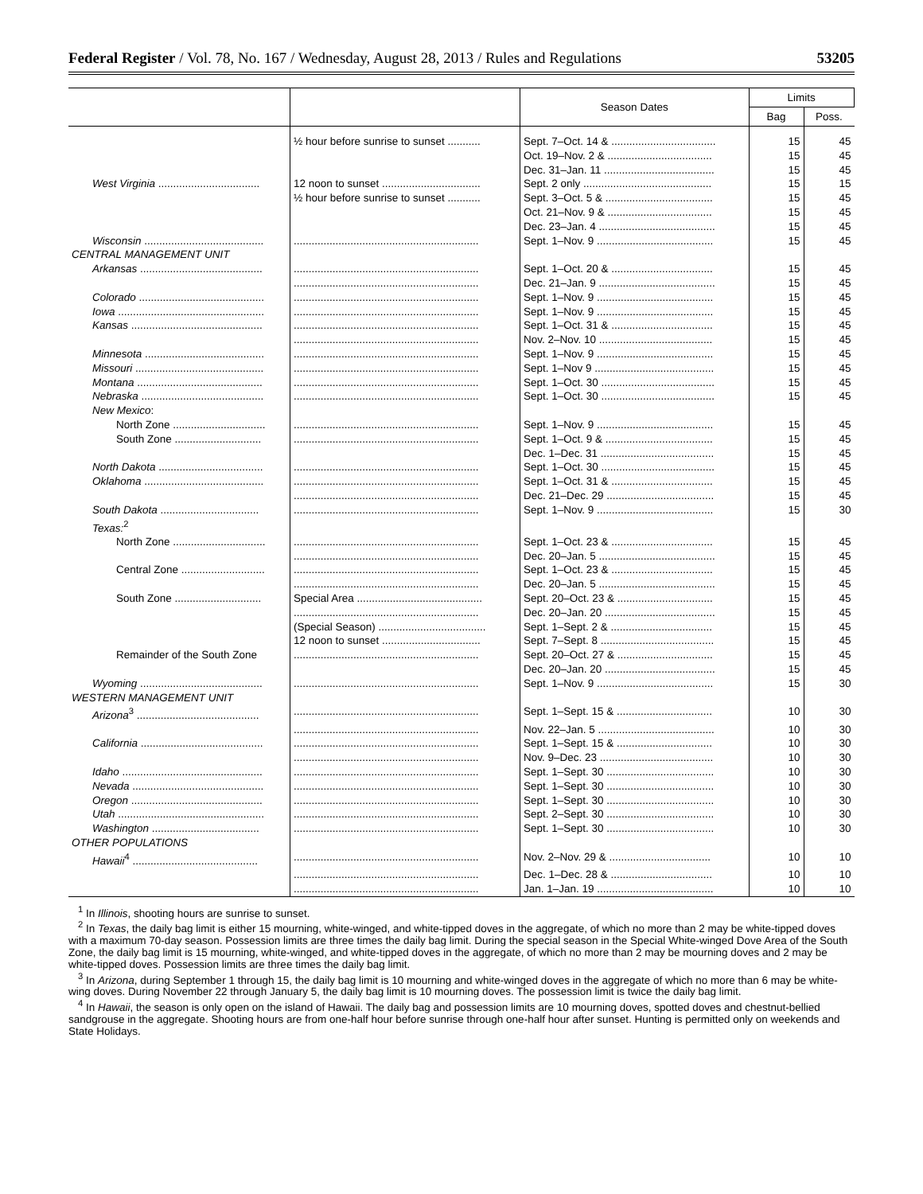Federal Register / Vol. 78, No. 167 / Wednesday, August 28, 2013 / Rules and Regulations 53205
| | | Season Dates | Limits | |
| --- | --- | --- | --- | --- |
| | | | Bag | Poss. |
| | ½ hour before sunrise to sunset ........... | Sept. 7–Oct. 14 & ................................... | 15 | 45 |
| | | Oct. 19–Nov. 2 & ................................... | 15 | 45 |
| | | Dec. 31–Jan. 11 ..................................... | 15 | 45 |
| West Virginia .................................. | 12 noon to sunset ................................. | Sept. 2 only ........................................... | 15 | 15 |
| | ½ hour before sunrise to sunset ........... | Sept. 3–Oct. 5 & .................................... | 15 | 45 |
| | | Oct. 21–Nov. 9 & ................................... | 15 | 45 |
| | | Dec. 23–Jan. 4 ....................................... | 15 | 45 |
| Wisconsin ........................................ | .............................................................. | Sept. 1–Nov. 9 ....................................... | 15 | 45 |
| CENTRAL MANAGEMENT UNIT | | | | |
| Arkansas ......................................... | .............................................................. | Sept. 1–Oct. 20 & .................................. | 15 | 45 |
| | .............................................................. | Dec. 21–Jan. 9 ....................................... | 15 | 45 |
| Colorado .......................................... | .............................................................. | Sept. 1–Nov. 9 ....................................... | 15 | 45 |
| Iowa ................................................. | .............................................................. | Sept. 1–Nov. 9 ....................................... | 15 | 45 |
| Kansas ............................................ | .............................................................. | Sept. 1–Oct. 31 & .................................. | 15 | 45 |
| | .............................................................. | Nov. 2–Nov. 10 ...................................... | 15 | 45 |
| Minnesota ........................................ | .............................................................. | Sept. 1–Nov. 9 ....................................... | 15 | 45 |
| Missouri ........................................... | .............................................................. | Sept. 1–Nov 9 ........................................ | 15 | 45 |
| Montana .......................................... | .............................................................. | Sept. 1–Oct. 30 ...................................... | 15 | 45 |
| Nebraska ......................................... | .............................................................. | Sept. 1–Oct. 30 ...................................... | 15 | 45 |
| New Mexico : | | | | |
| North Zone ............................... | .............................................................. | Sept. 1–Nov. 9 ....................................... | 15 | 45 |
| South Zone ............................. | .............................................................. | Sept. 1–Oct. 9 & .................................... | 15 | 45 |
| | | Dec. 1–Dec. 31 ...................................... | 15 | 45 |
| North Dakota ................................... | .............................................................. | Sept. 1–Oct. 30 ...................................... | 15 | 45 |
| Oklahoma ........................................ | .............................................................. | Sept. 1–Oct. 31 & .................................. | 15 | 45 |
| | .............................................................. | Dec. 21–Dec. 29 .................................... | 15 | 45 |
| South Dakota ................................. | .............................................................. | Sept. 1–Nov. 9 ....................................... | 15 | 30 |
| Texas:<sup>2</sup> | | | | |
| North Zone ............................... | .............................................................. | Sept. 1–Oct. 23 & .................................. | 15 | 45 |
| | .............................................................. | Dec. 20–Jan. 5 ....................................... | 15 | 45 |
| Central Zone ............................ | .............................................................. | Sept. 1–Oct. 23 & .................................. | 15 | 45 |
| | .............................................................. | Dec. 20–Jan. 5 ....................................... | 15 | 45 |
| South Zone ............................. | Special Area .......................................... | Sept. 20–Oct. 23 & ................................ | 15 | 45 |
| | .............................................................. | Dec. 20–Jan. 20 ..................................... | 15 | 45 |
| | (Special Season) .................................... | Sept. 1–Sept. 2 & .................................. | 15 | 45 |
| | 12 noon to sunset ................................. | Sept. 7–Sept. 8 ...................................... | 15 | 45 |
| Remainder of the South Zone | .............................................................. | Sept. 20–Oct. 27 & ................................ | 15 | 45 |
| | | Dec. 20–Jan. 20 ..................................... | 15 | 45 |
| Wyoming ......................................... | .............................................................. | Sept. 1–Nov. 9 ....................................... | 15 | 30 |
| WESTERN MANAGEMENT UNIT | | | | |
| Arizona<sup>3</sup> ......................................... | .............................................................. | Sept. 1–Sept. 15 & ................................ | 10 | 30 |
| | .............................................................. | Nov. 22–Jan. 5 ....................................... | 10 | 30 |
| California ......................................... | .............................................................. | Sept. 1–Sept. 15 & ................................ | 10 | 30 |
| | .............................................................. | Nov. 9–Dec. 23 ...................................... | 10 | 30 |
| Idaho ............................................... | .............................................................. | Sept. 1–Sept. 30 .................................... | 10 | 30 |
| Nevada ............................................ | .............................................................. | Sept. 1–Sept. 30 .................................... | 10 | 30 |
| Oregon ............................................ | .............................................................. | Sept. 1–Sept. 30 .................................... | 10 | 30 |
| Utah ................................................. | .............................................................. | Sept. 2–Sept. 30 .................................... | 10 | 30 |
| Washington .................................... | .............................................................. | Sept. 1–Sept. 30 .................................... | 10 | 30 |
| OTHER POPULATIONS | | | | |
| Hawaii<sup>4</sup> .......................................... | .............................................................. | Nov. 2–Nov. 29 & .................................. | 10 | 10 |
| | .............................................................. | Dec. 1–Dec. 28 & .................................. | 10 | 10 |
| | .............................................................. | Jan. 1–Jan. 19 ....................................... | 10 | 10 |
<sup>1</sup> In Illinois, shooting hours are sunrise to sunset.
<sup>2</sup> In Texas, the daily bag limit is either 15 mourning, white-winged, and white-tipped doves in the aggregate, of which no more than 2 may be white-tipped doves with a maximum 70-day season. Possession limits are three times the daily bag limit. During the special season in the Special White-winged Dove Area of the South Zone, the daily bag limit is 15 mourning, white-winged, and white-tipped doves in the aggregate, of which no more than 2 may be mourning doves and 2 may be white-tipped doves. Possession limits are three times the daily bag limit.
<sup>3</sup> In Arizona, during September 1 through 15, the daily bag limit is 10 mourning and white-winged doves in the aggregate of which no more than 6 may be white-wing doves. During November 22 through January 5, the daily bag limit is 10 mourning doves. The possession limit is twice the daily bag limit.
<sup>4</sup> In Hawaii, the season is only open on the island of Hawaii. The daily bag and possession limits are 10 mourning doves, spotted doves and chestnut-bellied sandgrouse in the aggregate. Shooting hours are from one-half hour before sunrise through one-half hour after sunset. Hunting is permitted only on weekends and State Holidays.